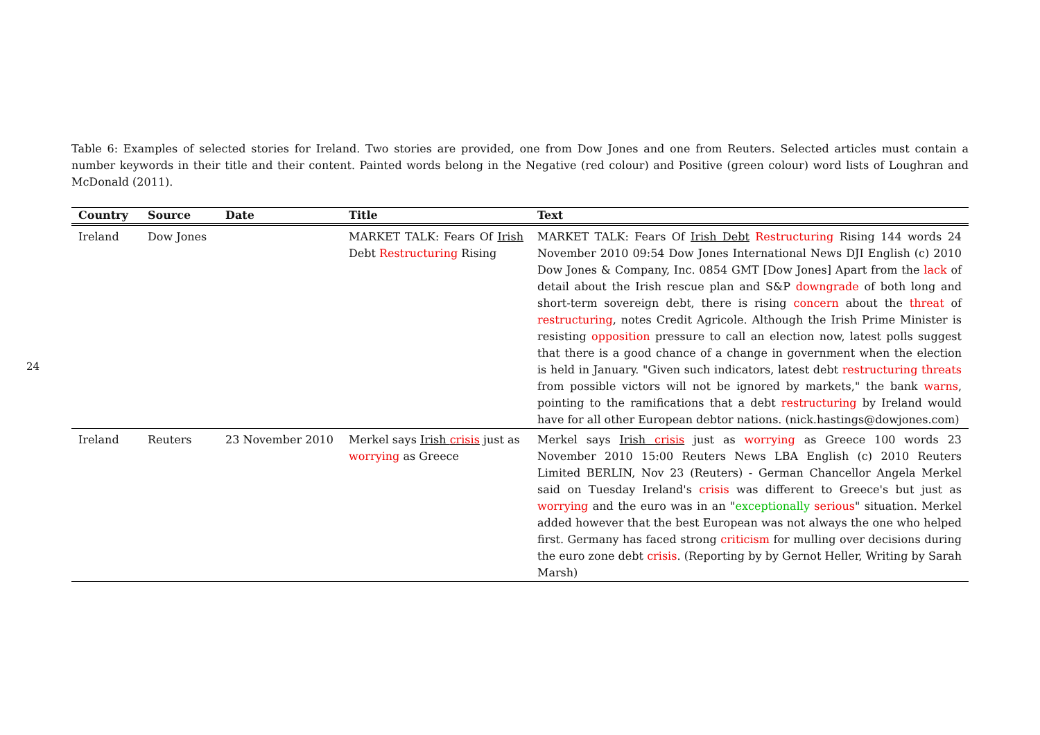24
Table 6: Examples of selected stories for Ireland. Two stories are provided, one from Dow Jones and one from Reuters. Selected articles must contain a number keywords in their title and their content. Painted words belong in the Negative (red colour) and Positive (green colour) word lists of Loughran and McDonald (2011).
| Country | Source | Date | Title | Text |
| --- | --- | --- | --- | --- |
| Ireland | Dow Jones | | MARKET TALK: Fears Of Irish Debt Restructuring Rising | MARKET TALK: Fears Of Irish Debt Restructuring Rising 144 words 24 November 2010 09:54 Dow Jones International News DJI English (c) 2010 Dow Jones & Company, Inc. 0854 GMT [Dow Jones] Apart from the lack of detail about the Irish rescue plan and S&P downgrade of both long and short-term sovereign debt, there is rising concern about the threat of restructuring , notes Credit Agricole. Although the Irish Prime Minister is resisting opposition pressure to call an election now, latest polls suggest that there is a good chance of a change in government when the election is held in January. "Given such indicators, latest debt restructuring threats from possible victors will not be ignored by markets," the bank warns , pointing to the ramifications that a debt restructuring by Ireland would have for all other European debtor nations. (nick.hastings@dowjones.com) |
| Ireland | Reuters | 23 November 2010 | Merkel says Irish crisis just as worrying as Greece | Merkel says Irish crisis just as worrying as Greece 100 words 23 November 2010 15:00 Reuters News LBA English (c) 2010 Reuters Limited BERLIN, Nov 23 (Reuters) - German Chancellor Angela Merkel said on Tuesday Ireland's crisis was different to Greece's but just as worrying and the euro was in an " exceptionally serious " situation. Merkel added however that the best European was not always the one who helped first. Germany has faced strong criticism for mulling over decisions during the euro zone debt crisis . (Reporting by by Gernot Heller, Writing by Sarah Marsh) |